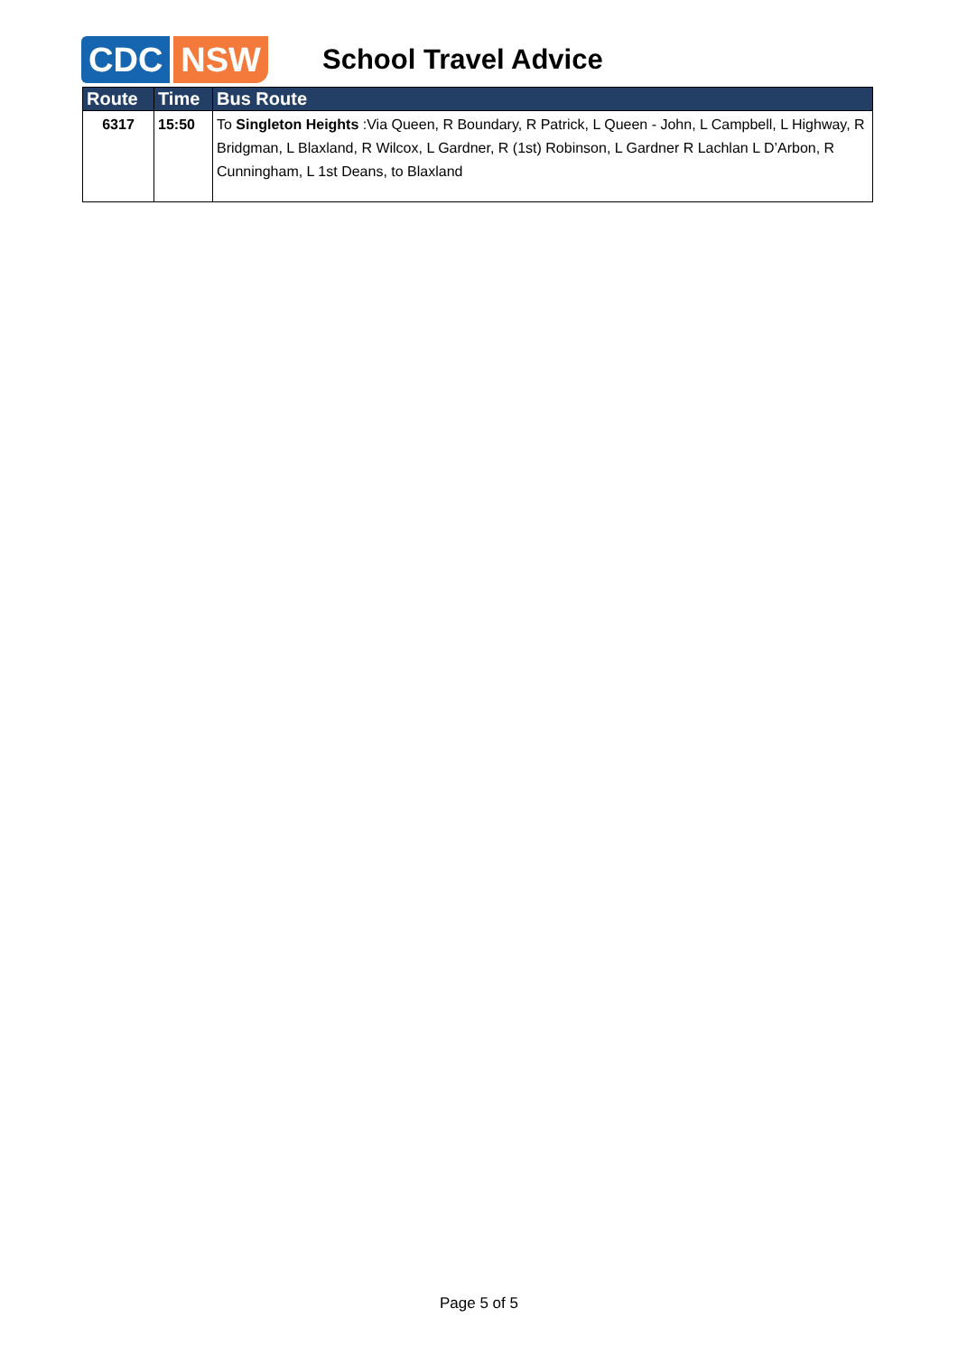CDC NSW School Travel Advice
| Route | Time | Bus Route |
| --- | --- | --- |
| 6317 | 15:50 | To Singleton Heights :Via Queen, R Boundary, R Patrick, L Queen - John, L Campbell, L Highway, R Bridgman, L Blaxland, R Wilcox, L Gardner, R (1st) Robinson, L Gardner R Lachlan L D’Arbon, R Cunningham, L 1st Deans, to Blaxland |
Page 5 of 5